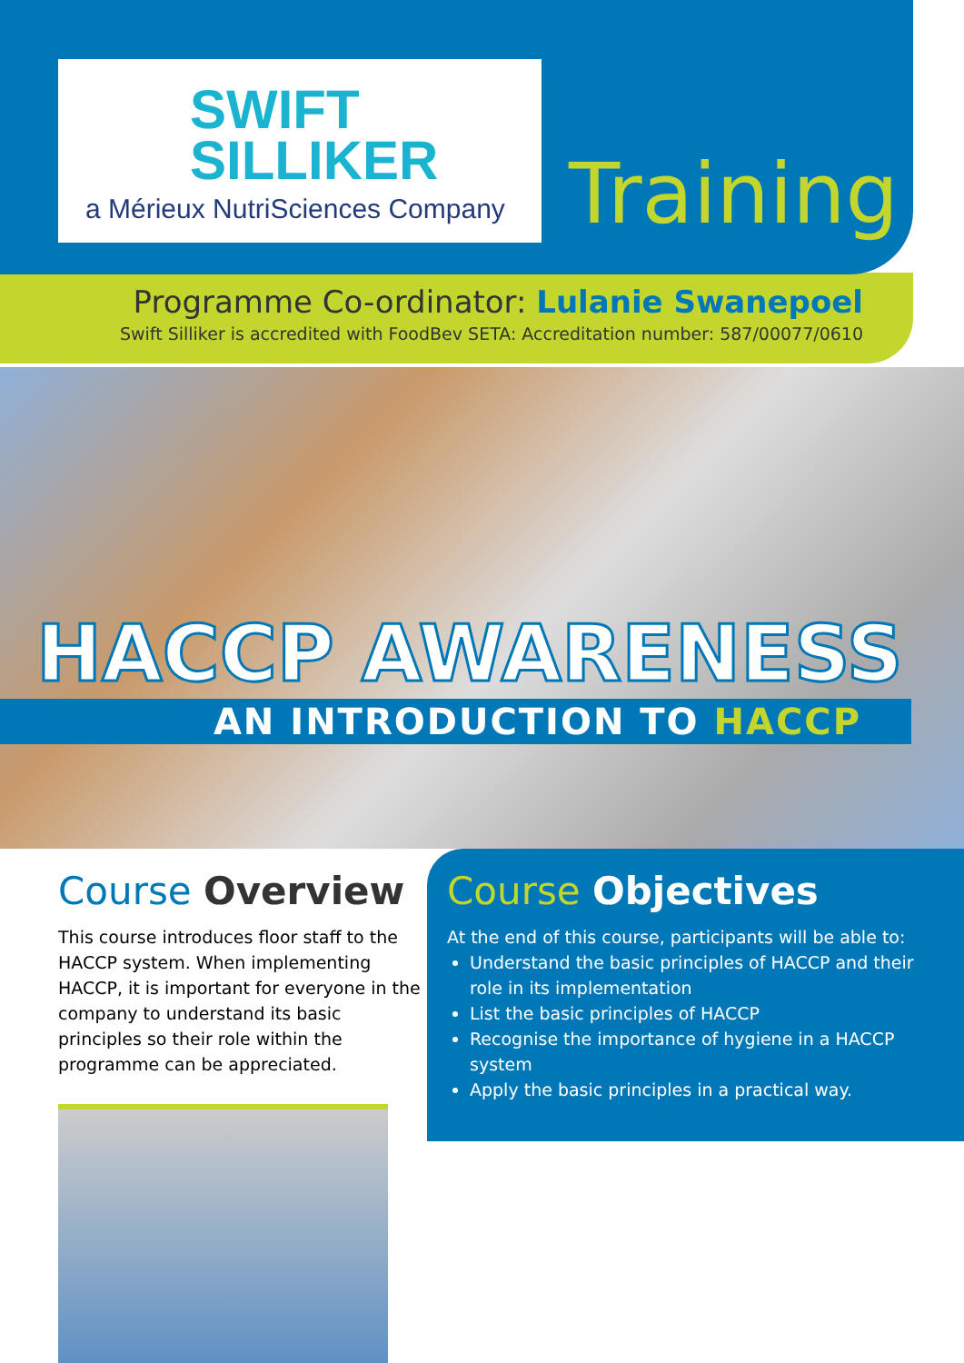SWIFT
SILLIKER
a Mérieux NutriSciences Company
Training
Programme Co-ordinator: Lulanie Swanepoel
Swift Silliker is accredited with FoodBev SETA: Accreditation number: 587/00077/0610
HACCP AWARENESS
AN INTRODUCTION TO HACCP
Course Overview
This course introduces floor staff to the HACCP system. When implementing HACCP, it is important for everyone in the company to understand its basic principles so their role within the programme can be appreciated.
Course Objectives
At the end of this course, participants will be able to:
Understand the basic principles of HACCP and their role in its implementation
List the basic principles of HACCP
Recognise the importance of hygiene in a HACCP system
Apply the basic principles in a practical way.